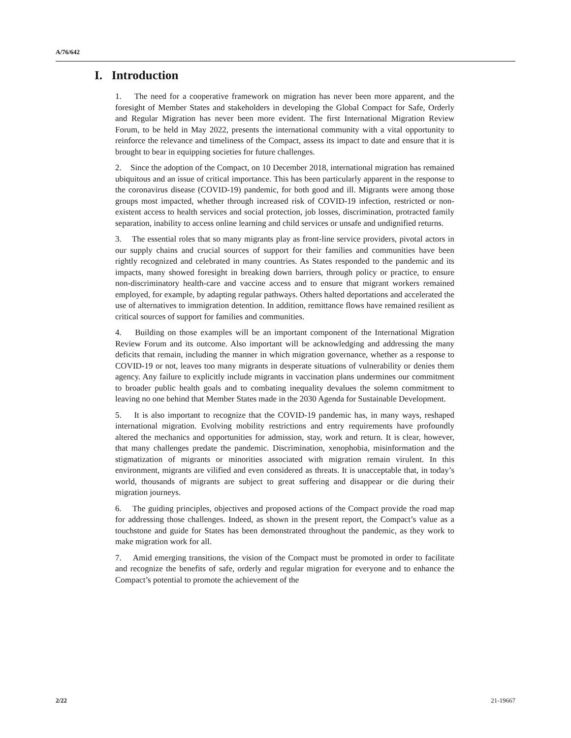A/76/642
I. Introduction
1. The need for a cooperative framework on migration has never been more apparent, and the foresight of Member States and stakeholders in developing the Global Compact for Safe, Orderly and Regular Migration has never been more evident. The first International Migration Review Forum, to be held in May 2022, presents the international community with a vital opportunity to reinforce the relevance and timeliness of the Compact, assess its impact to date and ensure that it is brought to bear in equipping societies for future challenges.
2. Since the adoption of the Compact, on 10 December 2018, international migration has remained ubiquitous and an issue of critical importance. This has been particularly apparent in the response to the coronavirus disease (COVID-19) pandemic, for both good and ill. Migrants were among those groups most impacted, whether through increased risk of COVID-19 infection, restricted or non-existent access to health services and social protection, job losses, discrimination, protracted family separation, inability to access online learning and child services or unsafe and undignified returns.
3. The essential roles that so many migrants play as front-line service providers, pivotal actors in our supply chains and crucial sources of support for their families and communities have been rightly recognized and celebrated in many countries. As States responded to the pandemic and its impacts, many showed foresight in breaking down barriers, through policy or practice, to ensure non-discriminatory health-care and vaccine access and to ensure that migrant workers remained employed, for example, by adapting regular pathways. Others halted deportations and accelerated the use of alternatives to immigration detention. In addition, remittance flows have remained resilient as critical sources of support for families and communities.
4. Building on those examples will be an important component of the International Migration Review Forum and its outcome. Also important will be acknowledging and addressing the many deficits that remain, including the manner in which migration governance, whether as a response to COVID-19 or not, leaves too many migrants in desperate situations of vulnerability or denies them agency. Any failure to explicitly include migrants in vaccination plans undermines our commitment to broader public health goals and to combating inequality devalues the solemn commitment to leaving no one behind that Member States made in the 2030 Agenda for Sustainable Development.
5. It is also important to recognize that the COVID-19 pandemic has, in many ways, reshaped international migration. Evolving mobility restrictions and entry requirements have profoundly altered the mechanics and opportunities for admission, stay, work and return. It is clear, however, that many challenges predate the pandemic. Discrimination, xenophobia, misinformation and the stigmatization of migrants or minorities associated with migration remain virulent. In this environment, migrants are vilified and even considered as threats. It is unacceptable that, in today’s world, thousands of migrants are subject to great suffering and disappear or die during their migration journeys.
6. The guiding principles, objectives and proposed actions of the Compact provide the road map for addressing those challenges. Indeed, as shown in the present report, the Compact’s value as a touchstone and guide for States has been demonstrated throughout the pandemic, as they work to make migration work for all.
7. Amid emerging transitions, the vision of the Compact must be promoted in order to facilitate and recognize the benefits of safe, orderly and regular migration for everyone and to enhance the Compact’s potential to promote the achievement of the
2/22 21-19667